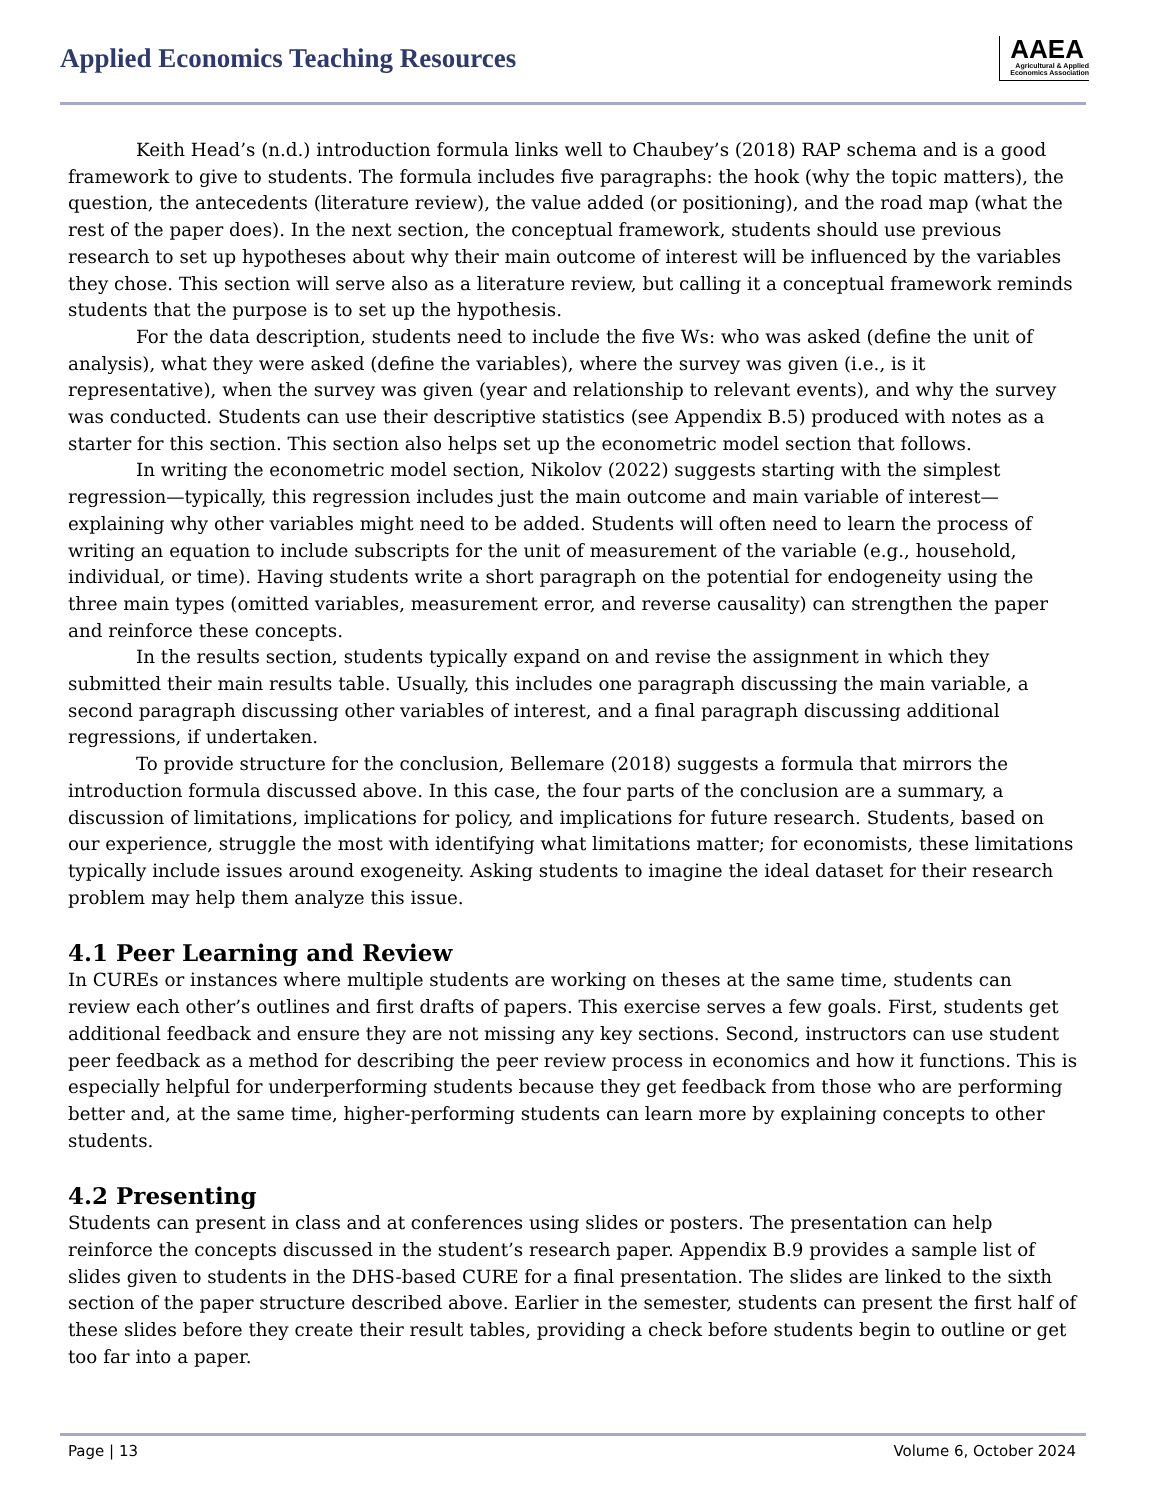Applied Economics Teaching Resources
AAEA
Agricultural & Applied
Economics Association
Keith Head’s (n.d.) introduction formula links well to Chaubey’s (2018) RAP schema and is a good framework to give to students. The formula includes five paragraphs: the hook (why the topic matters), the question, the antecedents (literature review), the value added (or positioning), and the road map (what the rest of the paper does). In the next section, the conceptual framework, students should use previous research to set up hypotheses about why their main outcome of interest will be influenced by the variables they chose. This section will serve also as a literature review, but calling it a conceptual framework reminds students that the purpose is to set up the hypothesis.
For the data description, students need to include the five Ws: who was asked (define the unit of analysis), what they were asked (define the variables), where the survey was given (i.e., is it representative), when the survey was given (year and relationship to relevant events), and why the survey was conducted. Students can use their descriptive statistics (see Appendix B.5) produced with notes as a starter for this section. This section also helps set up the econometric model section that follows.
In writing the econometric model section, Nikolov (2022) suggests starting with the simplest regression—typically, this regression includes just the main outcome and main variable of interest—explaining why other variables might need to be added. Students will often need to learn the process of writing an equation to include subscripts for the unit of measurement of the variable (e.g., household, individual, or time). Having students write a short paragraph on the potential for endogeneity using the three main types (omitted variables, measurement error, and reverse causality) can strengthen the paper and reinforce these concepts.
In the results section, students typically expand on and revise the assignment in which they submitted their main results table. Usually, this includes one paragraph discussing the main variable, a second paragraph discussing other variables of interest, and a final paragraph discussing additional regressions, if undertaken.
To provide structure for the conclusion, Bellemare (2018) suggests a formula that mirrors the introduction formula discussed above. In this case, the four parts of the conclusion are a summary, a discussion of limitations, implications for policy, and implications for future research. Students, based on our experience, struggle the most with identifying what limitations matter; for economists, these limitations typically include issues around exogeneity. Asking students to imagine the ideal dataset for their research problem may help them analyze this issue.
4.1 Peer Learning and Review
In CUREs or instances where multiple students are working on theses at the same time, students can review each other’s outlines and first drafts of papers. This exercise serves a few goals. First, students get additional feedback and ensure they are not missing any key sections. Second, instructors can use student peer feedback as a method for describing the peer review process in economics and how it functions. This is especially helpful for underperforming students because they get feedback from those who are performing better and, at the same time, higher-performing students can learn more by explaining concepts to other students.
4.2 Presenting
Students can present in class and at conferences using slides or posters. The presentation can help reinforce the concepts discussed in the student’s research paper. Appendix B.9 provides a sample list of slides given to students in the DHS-based CURE for a final presentation. The slides are linked to the sixth section of the paper structure described above. Earlier in the semester, students can present the first half of these slides before they create their result tables, providing a check before students begin to outline or get too far into a paper.
Page | 13 Volume 6, October 2024